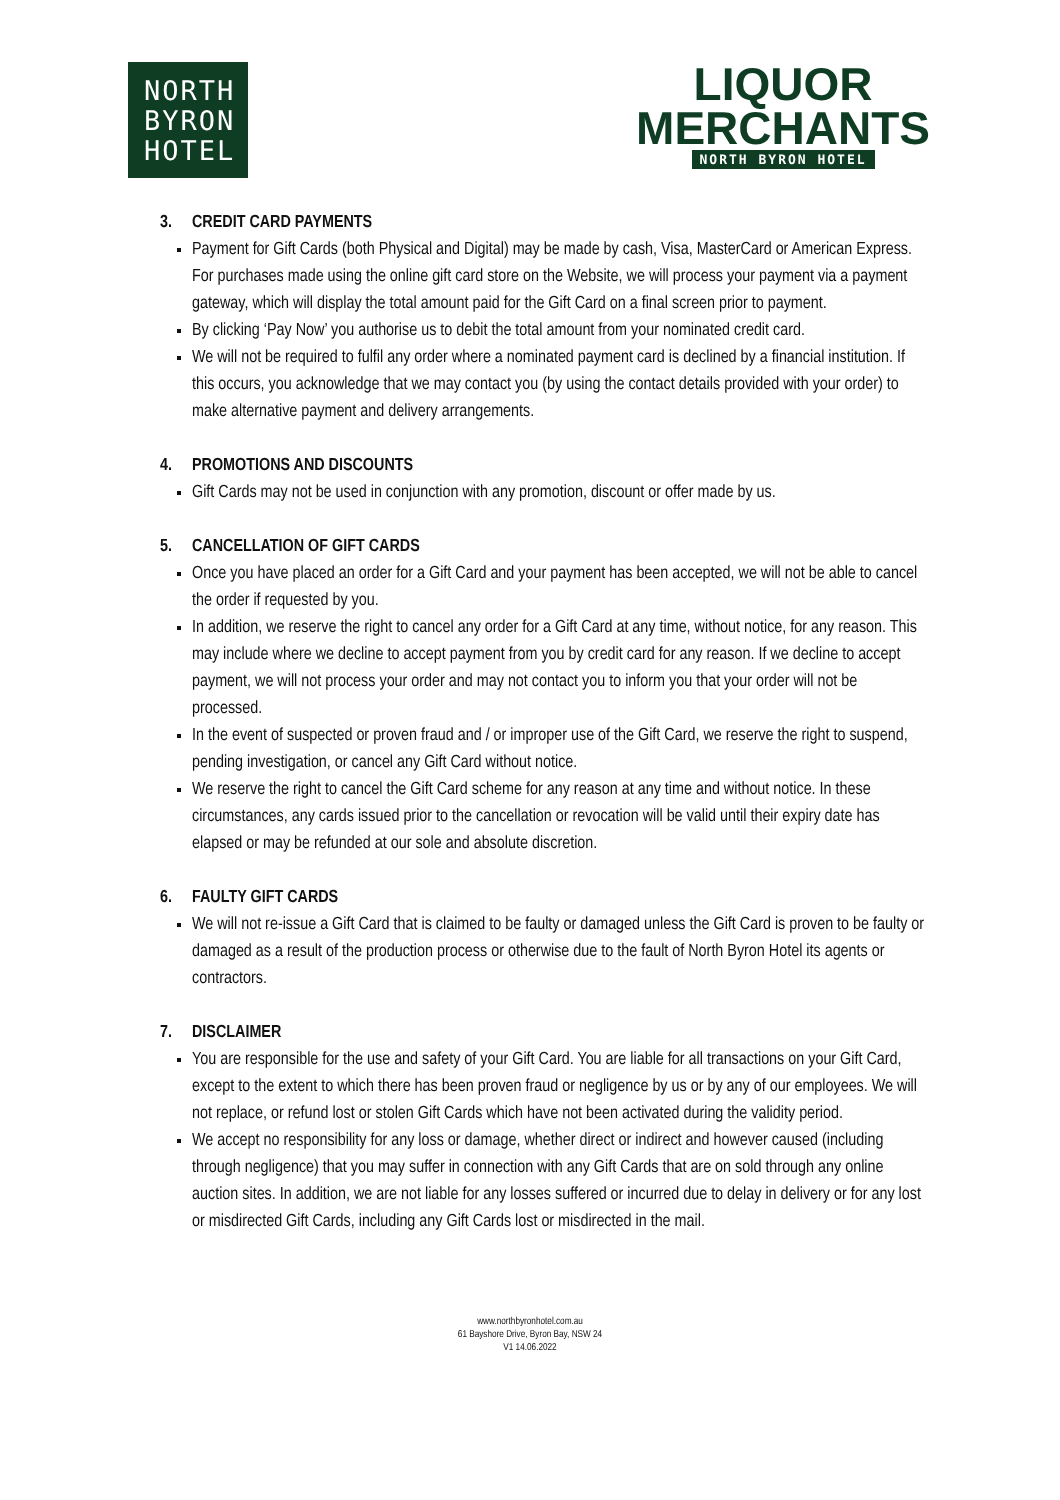NORTH
BYRON
HOTEL
LIQUOR
MERCHANTS
NORTH BYRON HOTEL
3. CREDIT CARD PAYMENTS
Payment for Gift Cards (both Physical and Digital) may be made by cash, Visa, MasterCard or American Express. For purchases made using the online gift card store on the Website, we will process your payment via a payment gateway, which will display the total amount paid for the Gift Card on a final screen prior to payment.
By clicking ‘Pay Now’ you authorise us to debit the total amount from your nominated credit card.
We will not be required to fulfil any order where a nominated payment card is declined by a financial institution. If this occurs, you acknowledge that we may contact you (by using the contact details provided with your order) to make alternative payment and delivery arrangements.
4. PROMOTIONS AND DISCOUNTS
Gift Cards may not be used in conjunction with any promotion, discount or offer made by us.
5. CANCELLATION OF GIFT CARDS
Once you have placed an order for a Gift Card and your payment has been accepted, we will not be able to cancel the order if requested by you.
In addition, we reserve the right to cancel any order for a Gift Card at any time, without notice, for any reason. This may include where we decline to accept payment from you by credit card for any reason. If we decline to accept payment, we will not process your order and may not contact you to inform you that your order will not be processed.
In the event of suspected or proven fraud and / or improper use of the Gift Card, we reserve the right to suspend, pending investigation, or cancel any Gift Card without notice.
We reserve the right to cancel the Gift Card scheme for any reason at any time and without notice. In these circumstances, any cards issued prior to the cancellation or revocation will be valid until their expiry date has elapsed or may be refunded at our sole and absolute discretion.
6. FAULTY GIFT CARDS
We will not re-issue a Gift Card that is claimed to be faulty or damaged unless the Gift Card is proven to be faulty or damaged as a result of the production process or otherwise due to the fault of North Byron Hotel its agents or contractors.
7. DISCLAIMER
You are responsible for the use and safety of your Gift Card. You are liable for all transactions on your Gift Card, except to the extent to which there has been proven fraud or negligence by us or by any of our employees. We will not replace, or refund lost or stolen Gift Cards which have not been activated during the validity period.
We accept no responsibility for any loss or damage, whether direct or indirect and however caused (including through negligence) that you may suffer in connection with any Gift Cards that are on sold through any online auction sites. In addition, we are not liable for any losses suffered or incurred due to delay in delivery or for any lost or misdirected Gift Cards, including any Gift Cards lost or misdirected in the mail.
www.northbyronhotel.com.au
61 Bayshore Drive, Byron Bay, NSW 24
V1 14.06.2022